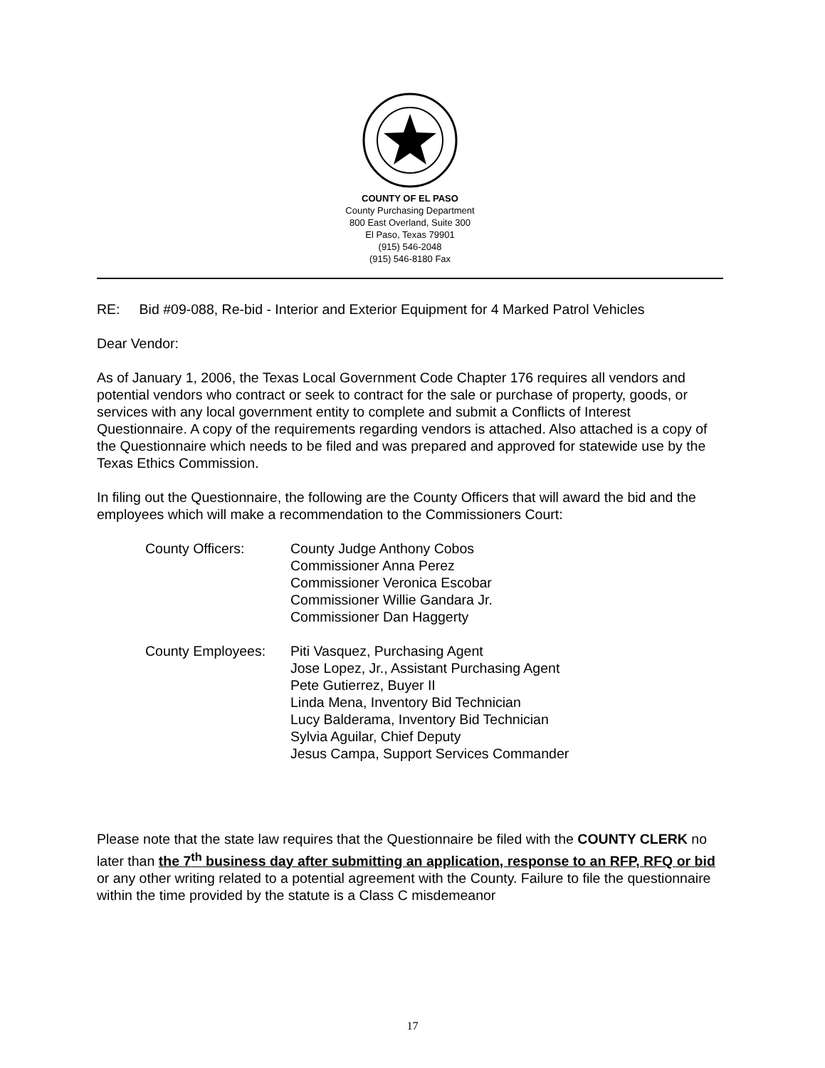COUNTY OF EL PASO
County Purchasing Department
800 East Overland, Suite 300
El Paso, Texas 79901
(915) 546-2048
(915) 546-8180 Fax
RE: Bid #09-088, Re-bid - Interior and Exterior Equipment for 4 Marked Patrol Vehicles
Dear Vendor:
As of January 1, 2006, the Texas Local Government Code Chapter 176 requires all vendors and potential vendors who contract or seek to contract for the sale or purchase of property, goods, or services with any local government entity to complete and submit a Conflicts of Interest Questionnaire. A copy of the requirements regarding vendors is attached. Also attached is a copy of the Questionnaire which needs to be filed and was prepared and approved for statewide use by the Texas Ethics Commission.
In filing out the Questionnaire, the following are the County Officers that will award the bid and the employees which will make a recommendation to the Commissioners Court:
County Officers: County Judge Anthony Cobos
Commissioner Anna Perez
Commissioner Veronica Escobar
Commissioner Willie Gandara Jr.
Commissioner Dan Haggerty
County Employees: Piti Vasquez, Purchasing Agent
Jose Lopez, Jr., Assistant Purchasing Agent
Pete Gutierrez, Buyer II
Linda Mena, Inventory Bid Technician
Lucy Balderama, Inventory Bid Technician
Sylvia Aguilar, Chief Deputy
Jesus Campa, Support Services Commander
Please note that the state law requires that the Questionnaire be filed with the COUNTY CLERK no later than the 7<sup>th</sup> business day after submitting an application, response to an RFP, RFQ or bid or any other writing related to a potential agreement with the County. Failure to file the questionnaire within the time provided by the statute is a Class C misdemeanor
17